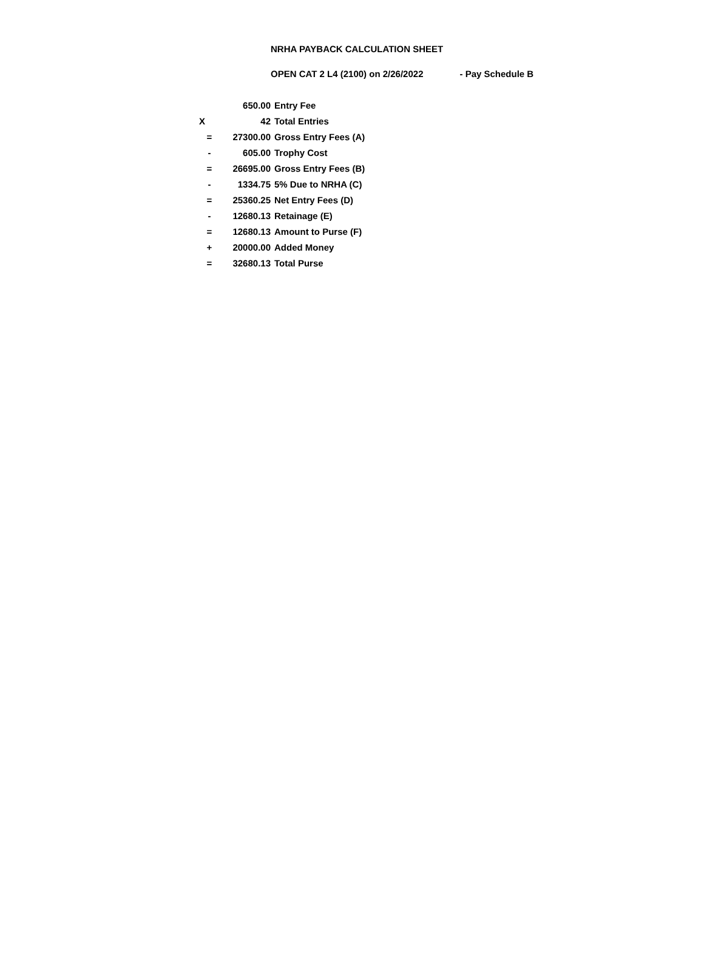NRHA PAYBACK CALCULATION SHEET
OPEN CAT 2 L4 (2100) on 2/26/2022 - Pay Schedule B
| | 650.00 | Entry Fee |
| X | 42 | Total Entries |
| = | 27300.00 | Gross Entry Fees (A) |
| - | 605.00 | Trophy Cost |
| = | 26695.00 | Gross Entry Fees (B) |
| - | 1334.75 | 5% Due to NRHA (C) |
| = | 25360.25 | Net Entry Fees (D) |
| - | 12680.13 | Retainage (E) |
| = | 12680.13 | Amount to Purse (F) |
| + | 20000.00 | Added Money |
| = | 32680.13 | Total Purse |